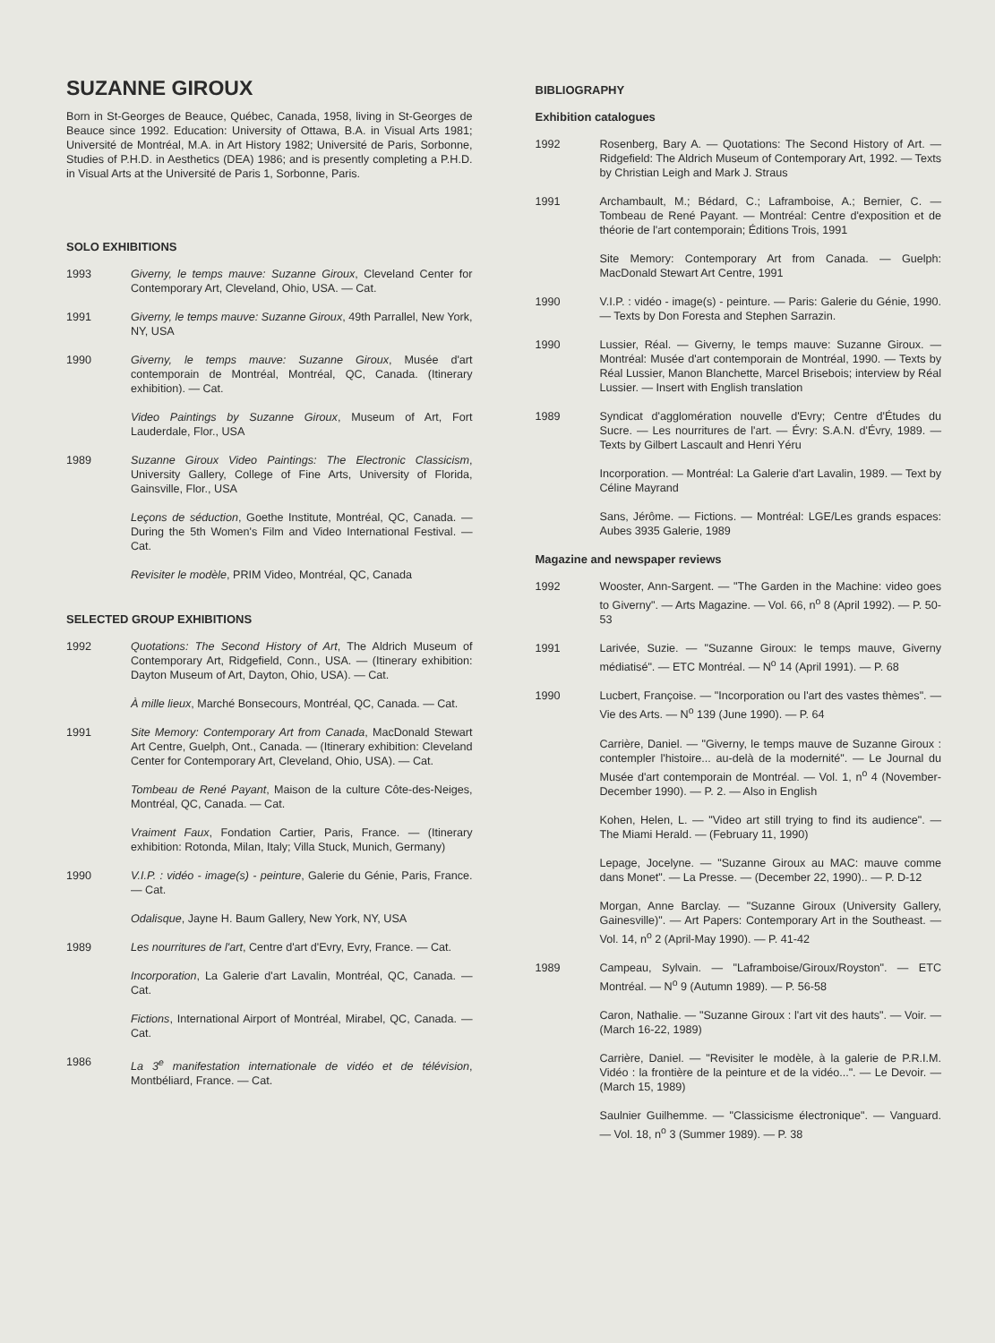SUZANNE GIROUX
Born in St-Georges de Beauce, Québec, Canada, 1958, living in St-Georges de Beauce since 1992. Education: University of Ottawa, B.A. in Visual Arts 1981; Université de Montréal, M.A. in Art History 1982; Université de Paris, Sorbonne, Studies of P.H.D. in Aesthetics (DEA) 1986; and is presently completing a P.H.D. in Visual Arts at the Université de Paris 1, Sorbonne, Paris.
SOLO EXHIBITIONS
1993 Giverny, le temps mauve: Suzanne Giroux, Cleveland Center for Contemporary Art, Cleveland, Ohio, USA. — Cat.
1991 Giverny, le temps mauve: Suzanne Giroux, 49th Parrallel, New York, NY, USA
1990 Giverny, le temps mauve: Suzanne Giroux, Musée d'art contemporain de Montréal, Montréal, QC, Canada. (Itinerary exhibition). — Cat.
Video Paintings by Suzanne Giroux, Museum of Art, Fort Lauderdale, Flor., USA
1989 Suzanne Giroux Video Paintings: The Electronic Classicism, University Gallery, College of Fine Arts, University of Florida, Gainsville, Flor., USA
Leçons de séduction, Goethe Institute, Montréal, QC, Canada. — During the 5th Women's Film and Video International Festival. — Cat.
Revisiter le modèle, PRIM Video, Montréal, QC, Canada
SELECTED GROUP EXHIBITIONS
1992 Quotations: The Second History of Art, The Aldrich Museum of Contemporary Art, Ridgefield, Conn., USA. — (Itinerary exhibition: Dayton Museum of Art, Dayton, Ohio, USA). — Cat.
À mille lieux, Marché Bonsecours, Montréal, QC, Canada. — Cat.
1991 Site Memory: Contemporary Art from Canada, MacDonald Stewart Art Centre, Guelph, Ont., Canada. — (Itinerary exhibition: Cleveland Center for Contemporary Art, Cleveland, Ohio, USA). — Cat.
Tombeau de René Payant, Maison de la culture Côte-des-Neiges, Montréal, QC, Canada. — Cat.
Vraiment Faux, Fondation Cartier, Paris, France. — (Itinerary exhibition: Rotonda, Milan, Italy; Villa Stuck, Munich, Germany)
1990 V.I.P. : vidéo - image(s) - peinture, Galerie du Génie, Paris, France. — Cat.
Odalisque, Jayne H. Baum Gallery, New York, NY, USA
1989 Les nourritures de l'art, Centre d'art d'Evry, Evry, France. — Cat.
Incorporation, La Galerie d'art Lavalin, Montréal, QC, Canada. — Cat.
Fictions, International Airport of Montréal, Mirabel, QC, Canada. — Cat.
1986 La 3<sup>e</sup> manifestation internationale de vidéo et de télévision, Montbéliard, France. — Cat.
BIBLIOGRAPHY
Exhibition catalogues
1992 Rosenberg, Bary A. — Quotations: The Second History of Art. — Ridgefield: The Aldrich Museum of Contemporary Art, 1992. — Texts by Christian Leigh and Mark J. Straus
1991 Archambault, M.; Bédard, C.; Laframboise, A.; Bernier, C. — Tombeau de René Payant. — Montréal: Centre d'exposition et de théorie de l'art contemporain; Éditions Trois, 1991
Site Memory: Contemporary Art from Canada. — Guelph: MacDonald Stewart Art Centre, 1991
1990 V.I.P. : vidéo - image(s) - peinture. — Paris: Galerie du Génie, 1990. — Texts by Don Foresta and Stephen Sarrazin.
1990 Lussier, Réal. — Giverny, le temps mauve: Suzanne Giroux. — Montréal: Musée d'art contemporain de Montréal, 1990. — Texts by Réal Lussier, Manon Blanchette, Marcel Brisebois; interview by Réal Lussier. — Insert with English translation
1989 Syndicat d'agglomération nouvelle d'Evry; Centre d'Études du Sucre. — Les nourritures de l'art. — Évry: S.A.N. d'Évry, 1989. — Texts by Gilbert Lascault and Henri Yéru
Incorporation. — Montréal: La Galerie d'art Lavalin, 1989. — Text by Céline Mayrand
Sans, Jérôme. — Fictions. — Montréal: LGE/Les grands espaces: Aubes 3935 Galerie, 1989
Magazine and newspaper reviews
1992 Wooster, Ann-Sargent. — "The Garden in the Machine: video goes to Giverny". — Arts Magazine. — Vol. 66, n<sup>o</sup> 8 (April 1992). — P. 50-53
1991 Larivée, Suzie. — "Suzanne Giroux: le temps mauve, Giverny médiatisé". — ETC Montréal. — N<sup>o</sup> 14 (April 1991). — P. 68
1990 Lucbert, Françoise. — "Incorporation ou l'art des vastes thèmes". — Vie des Arts. — N<sup>o</sup> 139 (June 1990). — P. 64
Carrière, Daniel. — "Giverny, le temps mauve de Suzanne Giroux : contempler l'histoire... au-delà de la modernité". — Le Journal du Musée d'art contemporain de Montréal. — Vol. 1, n<sup>o</sup> 4 (November-December 1990). — P. 2. — Also in English
Kohen, Helen, L. — "Video art still trying to find its audience". — The Miami Herald. — (February 11, 1990)
Lepage, Jocelyne. — "Suzanne Giroux au MAC: mauve comme dans Monet". — La Presse. — (December 22, 1990).. — P. D-12
Morgan, Anne Barclay. — "Suzanne Giroux (University Gallery, Gainesville)". — Art Papers: Contemporary Art in the Southeast. — Vol. 14, n<sup>o</sup> 2 (April-May 1990). — P. 41-42
1989 Campeau, Sylvain. — "Laframboise/Giroux/Royston". — ETC Montréal. — N<sup>o</sup> 9 (Autumn 1989). — P. 56-58
Caron, Nathalie. — "Suzanne Giroux : l'art vit des hauts". — Voir. — (March 16-22, 1989)
Carrière, Daniel. — "Revisiter le modèle, à la galerie de P.R.I.M. Vidéo : la frontière de la peinture et de la vidéo...". — Le Devoir. — (March 15, 1989)
Saulnier Guilhemme. — "Classicisme électronique". — Vanguard. — Vol. 18, n<sup>o</sup> 3 (Summer 1989). — P. 38